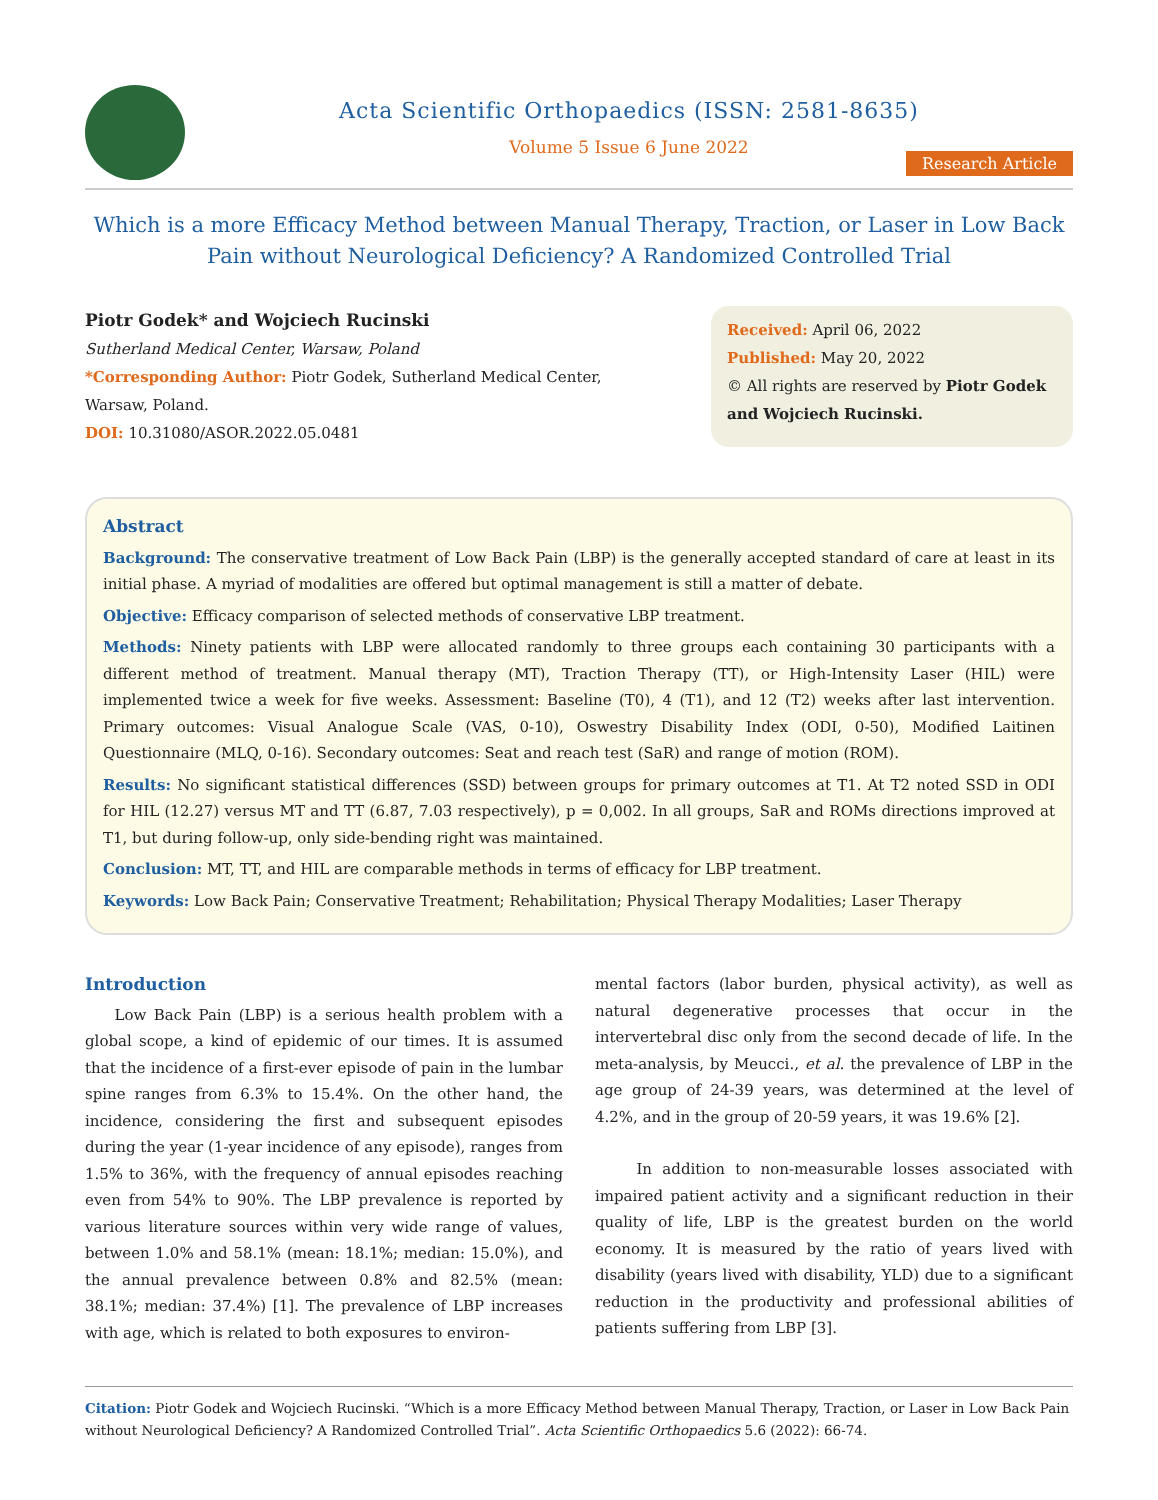Acta Scientific Orthopaedics (ISSN: 2581-8635)
Volume 5 Issue 6 June 2022
Research Article
Which is a more Efficacy Method between Manual Therapy, Traction, or Laser in Low Back Pain without Neurological Deficiency? A Randomized Controlled Trial
Piotr Godek* and Wojciech Rucinski
Sutherland Medical Center, Warsaw, Poland
*Corresponding Author: Piotr Godek, Sutherland Medical Center, Warsaw, Poland.
DOI: 10.31080/ASOR.2022.05.0481
Received: April 06, 2022
Published: May 20, 2022
© All rights are reserved by Piotr Godek and Wojciech Rucinski.
Abstract
Background: The conservative treatment of Low Back Pain (LBP) is the generally accepted standard of care at least in its initial phase. A myriad of modalities are offered but optimal management is still a matter of debate.
Objective: Efficacy comparison of selected methods of conservative LBP treatment.
Methods: Ninety patients with LBP were allocated randomly to three groups each containing 30 participants with a different method of treatment. Manual therapy (MT), Traction Therapy (TT), or High-Intensity Laser (HIL) were implemented twice a week for five weeks. Assessment: Baseline (T0), 4 (T1), and 12 (T2) weeks after last intervention. Primary outcomes: Visual Analogue Scale (VAS, 0-10), Oswestry Disability Index (ODI, 0-50), Modified Laitinen Questionnaire (MLQ, 0-16). Secondary outcomes: Seat and reach test (SaR) and range of motion (ROM).
Results: No significant statistical differences (SSD) between groups for primary outcomes at T1. At T2 noted SSD in ODI for HIL (12.27) versus MT and TT (6.87, 7.03 respectively), p = 0,002. In all groups, SaR and ROMs directions improved at T1, but during follow-up, only side-bending right was maintained.
Conclusion: MT, TT, and HIL are comparable methods in terms of efficacy for LBP treatment.
Keywords: Low Back Pain; Conservative Treatment; Rehabilitation; Physical Therapy Modalities; Laser Therapy
Introduction
Low Back Pain (LBP) is a serious health problem with a global scope, a kind of epidemic of our times. It is assumed that the incidence of a first-ever episode of pain in the lumbar spine ranges from 6.3% to 15.4%. On the other hand, the incidence, considering the first and subsequent episodes during the year (1-year incidence of any episode), ranges from 1.5% to 36%, with the frequency of annual episodes reaching even from 54% to 90%. The LBP prevalence is reported by various literature sources within very wide range of values, between 1.0% and 58.1% (mean: 18.1%; median: 15.0%), and the annual prevalence between 0.8% and 82.5% (mean: 38.1%; median: 37.4%) [1]. The prevalence of LBP increases with age, which is related to both exposures to environ-
mental factors (labor burden, physical activity), as well as natural degenerative processes that occur in the intervertebral disc only from the second decade of life. In the meta-analysis, by Meucci., et al. the prevalence of LBP in the age group of 24-39 years, was determined at the level of 4.2%, and in the group of 20-59 years, it was 19.6% [2].
In addition to non-measurable losses associated with impaired patient activity and a significant reduction in their quality of life, LBP is the greatest burden on the world economy. It is measured by the ratio of years lived with disability (years lived with disability, YLD) due to a significant reduction in the productivity and professional abilities of patients suffering from LBP [3].
Citation: Piotr Godek and Wojciech Rucinski. “Which is a more Efficacy Method between Manual Therapy, Traction, or Laser in Low Back Pain without Neurological Deficiency? A Randomized Controlled Trial”. Acta Scientific Orthopaedics 5.6 (2022): 66-74.